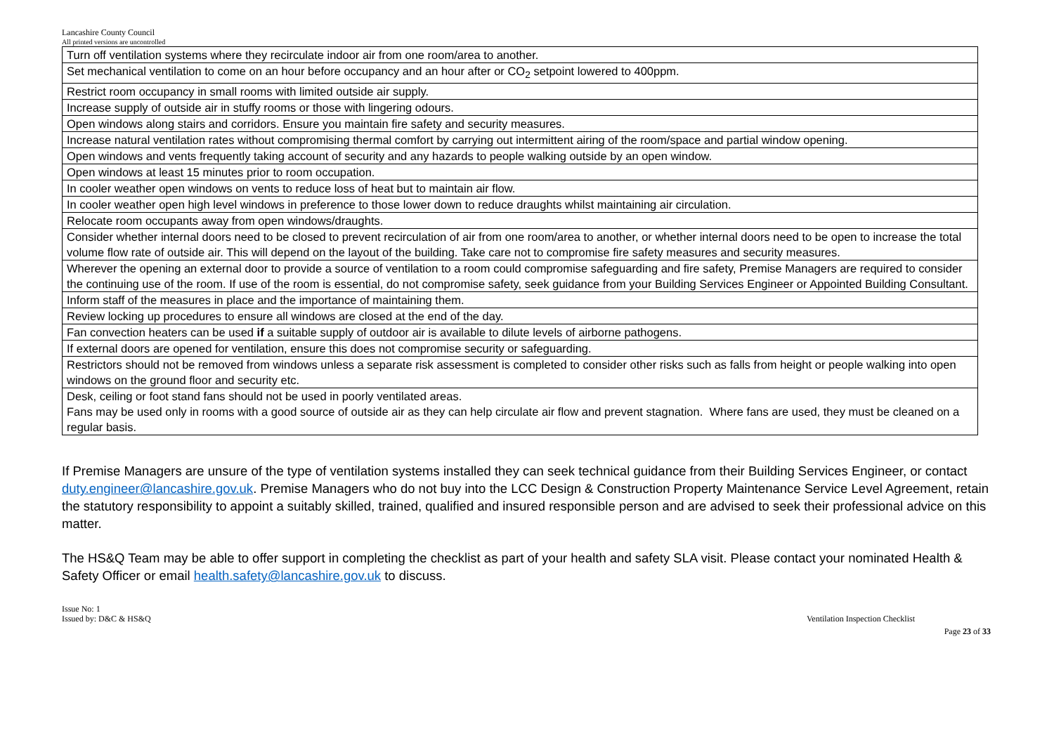Lancashire County Council
All printed versions are uncontrolled
| Turn off ventilation systems where they recirculate indoor air from one room/area to another. |
| Set mechanical ventilation to come on an hour before occupancy and an hour after or CO<sub>2</sub> setpoint lowered to 400ppm. |
| Restrict room occupancy in small rooms with limited outside air supply. |
| Increase supply of outside air in stuffy rooms or those with lingering odours. |
| Open windows along stairs and corridors. Ensure you maintain fire safety and security measures. |
| Increase natural ventilation rates without compromising thermal comfort by carrying out intermittent airing of the room/space and partial window opening. |
| Open windows and vents frequently taking account of security and any hazards to people walking outside by an open window. |
| Open windows at least 15 minutes prior to room occupation. |
| In cooler weather open windows on vents to reduce loss of heat but to maintain air flow. |
| In cooler weather open high level windows in preference to those lower down to reduce draughts whilst maintaining air circulation. |
| Relocate room occupants away from open windows/draughts. |
| Consider whether internal doors need to be closed to prevent recirculation of air from one room/area to another, or whether internal doors need to be open to increase the total volume flow rate of outside air. This will depend on the layout of the building. Take care not to compromise fire safety measures and security measures. |
| Wherever the opening an external door to provide a source of ventilation to a room could compromise safeguarding and fire safety, Premise Managers are required to consider the continuing use of the room. If use of the room is essential, do not compromise safety, seek guidance from your Building Services Engineer or Appointed Building Consultant. |
| Inform staff of the measures in place and the importance of maintaining them. |
| Review locking up procedures to ensure all windows are closed at the end of the day. |
| Fan convection heaters can be used if a suitable supply of outdoor air is available to dilute levels of airborne pathogens. |
| If external doors are opened for ventilation, ensure this does not compromise security or safeguarding. |
| Restrictors should not be removed from windows unless a separate risk assessment is completed to consider other risks such as falls from height or people walking into open windows on the ground floor and security etc. |
| Desk, ceiling or foot stand fans should not be used in poorly ventilated areas. |
| Fans may be used only in rooms with a good source of outside air as they can help circulate air flow and prevent stagnation. Where fans are used, they must be cleaned on a regular basis. |
If Premise Managers are unsure of the type of ventilation systems installed they can seek technical guidance from their Building Services Engineer, or contact duty.engineer@lancashire.gov.uk. Premise Managers who do not buy into the LCC Design & Construction Property Maintenance Service Level Agreement, retain the statutory responsibility to appoint a suitably skilled, trained, qualified and insured responsible person and are advised to seek their professional advice on this matter.
The HS&Q Team may be able to offer support in completing the checklist as part of your health and safety SLA visit. Please contact your nominated Health & Safety Officer or email health.safety@lancashire.gov.uk to discuss.
Issue No: 1
Issued by: D&C & HS&Q
Ventilation Inspection Checklist
Page 23 of 33